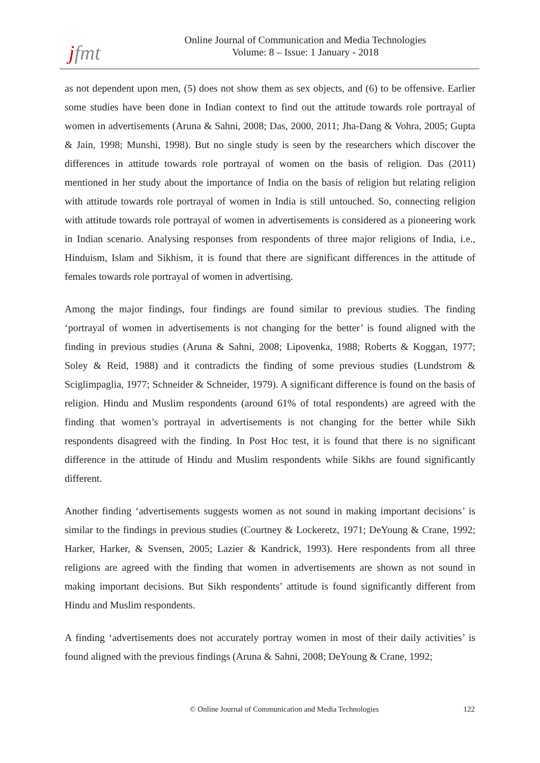jfmt
Online Journal of Communication and Media Technologies
Volume: 8 – Issue: 1 January - 2018
as not dependent upon men, (5) does not show them as sex objects, and (6) to be offensive. Earlier some studies have been done in Indian context to find out the attitude towards role portrayal of women in advertisements (Aruna & Sahni, 2008; Das, 2000, 2011; Jha-Dang & Vohra, 2005; Gupta & Jain, 1998; Munshi, 1998). But no single study is seen by the researchers which discover the differences in attitude towards role portrayal of women on the basis of religion. Das (2011) mentioned in her study about the importance of India on the basis of religion but relating religion with attitude towards role portrayal of women in India is still untouched. So, connecting religion with attitude towards role portrayal of women in advertisements is considered as a pioneering work in Indian scenario. Analysing responses from respondents of three major religions of India, i.e., Hinduism, Islam and Sikhism, it is found that there are significant differences in the attitude of females towards role portrayal of women in advertising.
Among the major findings, four findings are found similar to previous studies. The finding ‘portrayal of women in advertisements is not changing for the better’ is found aligned with the finding in previous studies (Aruna & Sahni, 2008; Lipovenka, 1988; Roberts & Koggan, 1977; Soley & Reid, 1988) and it contradicts the finding of some previous studies (Lundstrom & Sciglimpaglia, 1977; Schneider & Schneider, 1979). A significant difference is found on the basis of religion. Hindu and Muslim respondents (around 61% of total respondents) are agreed with the finding that women’s portrayal in advertisements is not changing for the better while Sikh respondents disagreed with the finding. In Post Hoc test, it is found that there is no significant difference in the attitude of Hindu and Muslim respondents while Sikhs are found significantly different.
Another finding ‘advertisements suggests women as not sound in making important decisions’ is similar to the findings in previous studies (Courtney & Lockeretz, 1971; DeYoung & Crane, 1992; Harker, Harker, & Svensen, 2005; Lazier & Kandrick, 1993). Here respondents from all three religions are agreed with the finding that women in advertisements are shown as not sound in making important decisions. But Sikh respondents’ attitude is found significantly different from Hindu and Muslim respondents.
A finding ‘advertisements does not accurately portray women in most of their daily activities’ is found aligned with the previous findings (Aruna & Sahni, 2008; DeYoung & Crane, 1992;
© Online Journal of Communication and Media Technologies 122